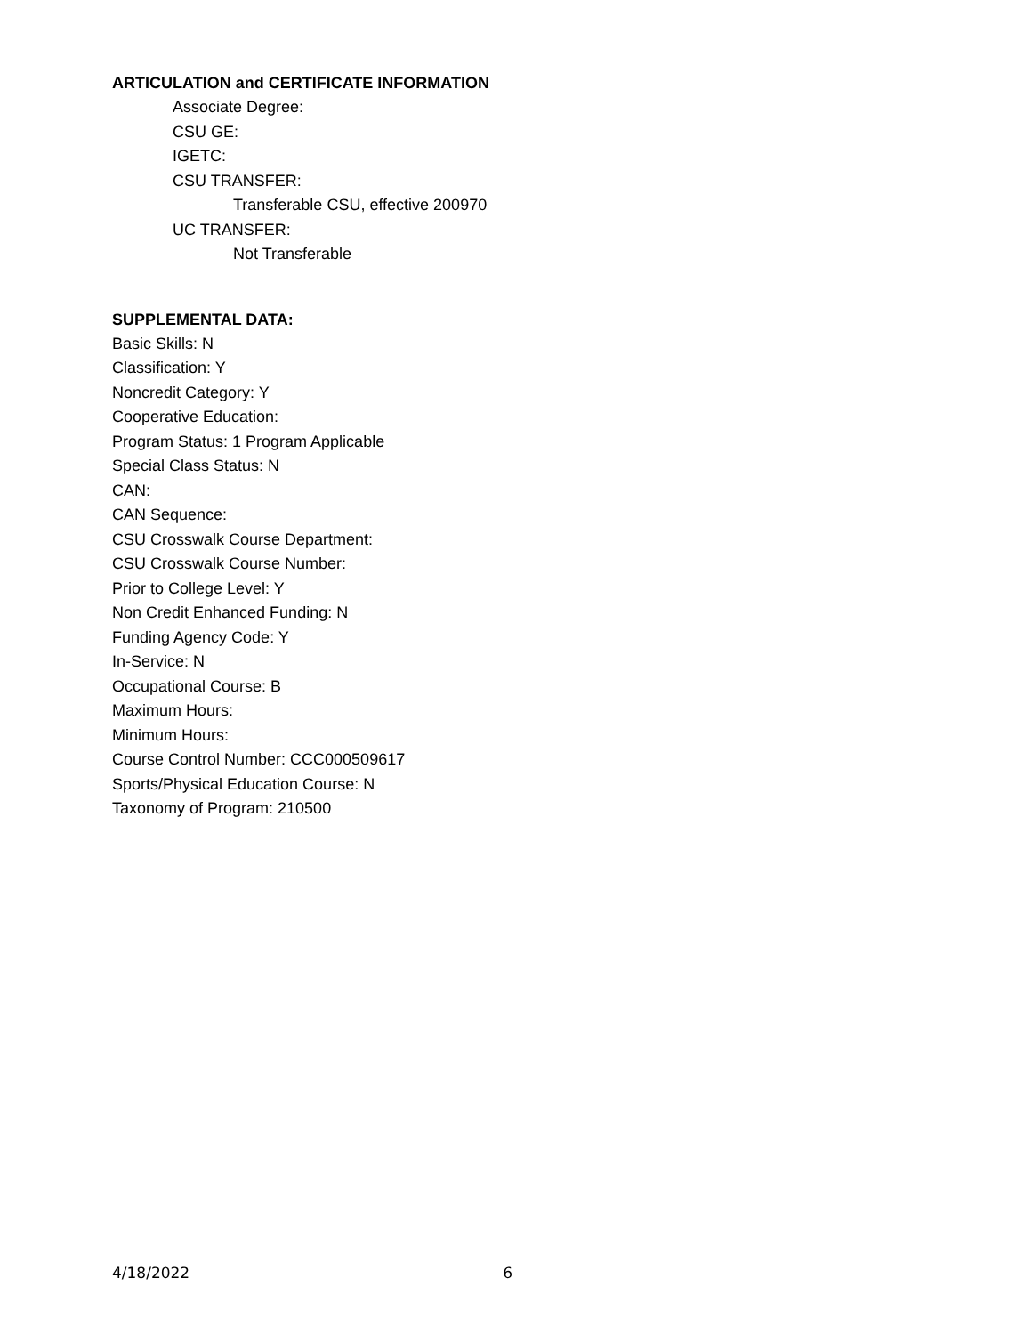ARTICULATION and CERTIFICATE INFORMATION
Associate Degree:
CSU GE:
IGETC:
CSU TRANSFER:
Transferable CSU, effective 200970
UC TRANSFER:
Not Transferable
SUPPLEMENTAL DATA:
Basic Skills: N
Classification: Y
Noncredit Category: Y
Cooperative Education:
Program Status: 1 Program Applicable
Special Class Status: N
CAN:
CAN Sequence:
CSU Crosswalk Course Department:
CSU Crosswalk Course Number:
Prior to College Level: Y
Non Credit Enhanced Funding: N
Funding Agency Code: Y
In-Service: N
Occupational Course: B
Maximum Hours:
Minimum Hours:
Course Control Number: CCC000509617
Sports/Physical Education Course: N
Taxonomy of Program: 210500
4/18/2022 6